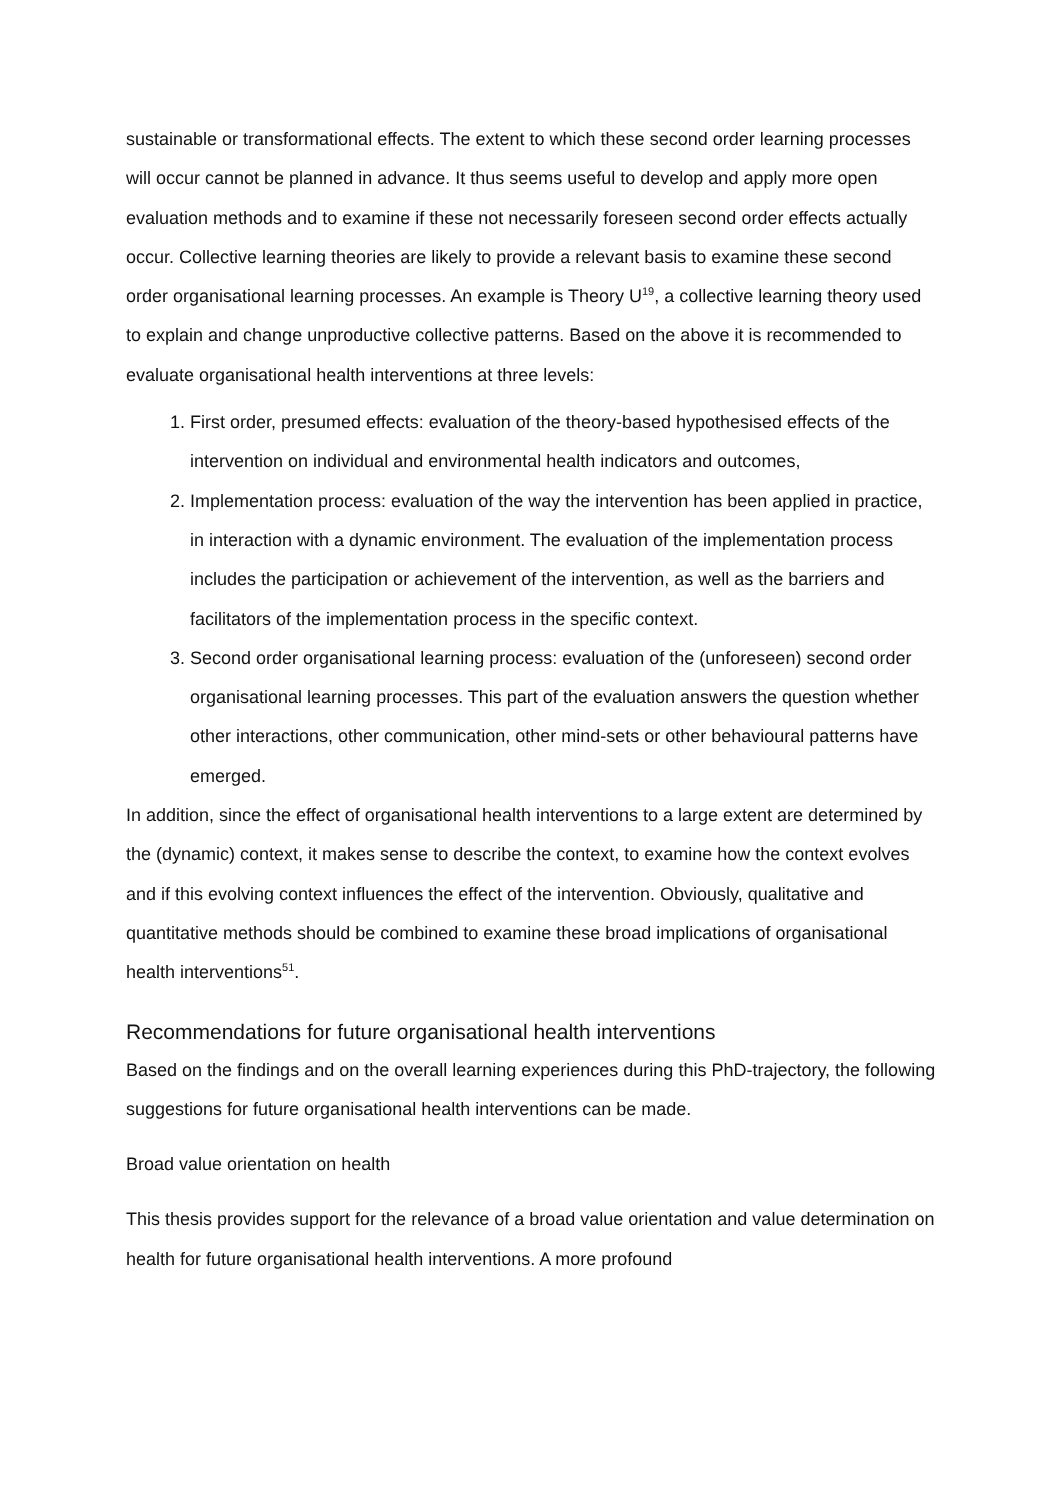sustainable or transformational effects. The extent to which these second order learning processes will occur cannot be planned in advance. It thus seems useful to develop and apply more open evaluation methods and to examine if these not necessarily foreseen second order effects actually occur. Collective learning theories are likely to provide a relevant basis to examine these second order organisational learning processes. An example is Theory U<sup>19</sup>, a collective learning theory used to explain and change unproductive collective patterns. Based on the above it is recommended to evaluate organisational health interventions at three levels:
1. First order, presumed effects: evaluation of the theory-based hypothesised effects of the intervention on individual and environmental health indicators and outcomes,
2. Implementation process: evaluation of the way the intervention has been applied in practice, in interaction with a dynamic environment. The evaluation of the implementation process includes the participation or achievement of the intervention, as well as the barriers and facilitators of the implementation process in the specific context.
3. Second order organisational learning process: evaluation of the (unforeseen) second order organisational learning processes. This part of the evaluation answers the question whether other interactions, other communication, other mind-sets or other behavioural patterns have emerged.
In addition, since the effect of organisational health interventions to a large extent are determined by the (dynamic) context, it makes sense to describe the context, to examine how the context evolves and if this evolving context influences the effect of the intervention. Obviously, qualitative and quantitative methods should be combined to examine these broad implications of organisational health interventions<sup>51</sup>.
Recommendations for future organisational health interventions
Based on the findings and on the overall learning experiences during this PhD-trajectory, the following suggestions for future organisational health interventions can be made.
Broad value orientation on health
This thesis provides support for the relevance of a broad value orientation and value determination on health for future organisational health interventions. A more profound